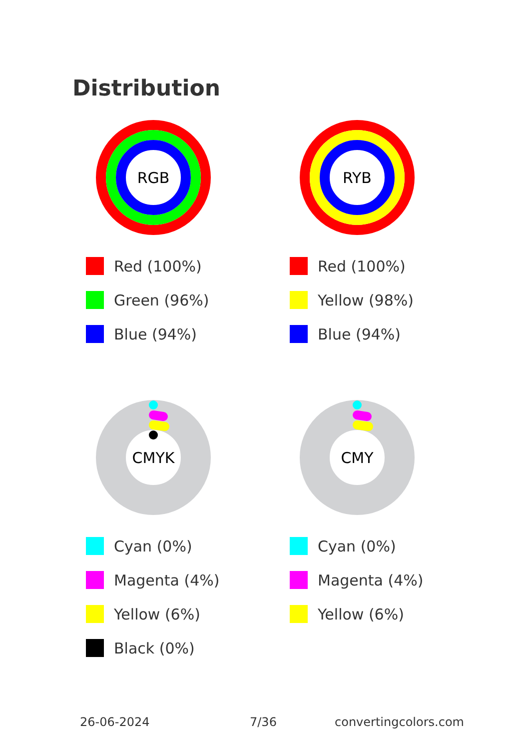Distribution
RGB
Red (100%)
Green (96%)
Blue (94%)
RYB
Red (100%)
Yellow (98%)
Blue (94%)
CMYK
Cyan (0%)
Magenta (4%)
Yellow (6%)
Black (0%)
CMY
Cyan (0%)
Magenta (4%)
Yellow (6%)
26-06-2024 7/36 convertingcolors.com